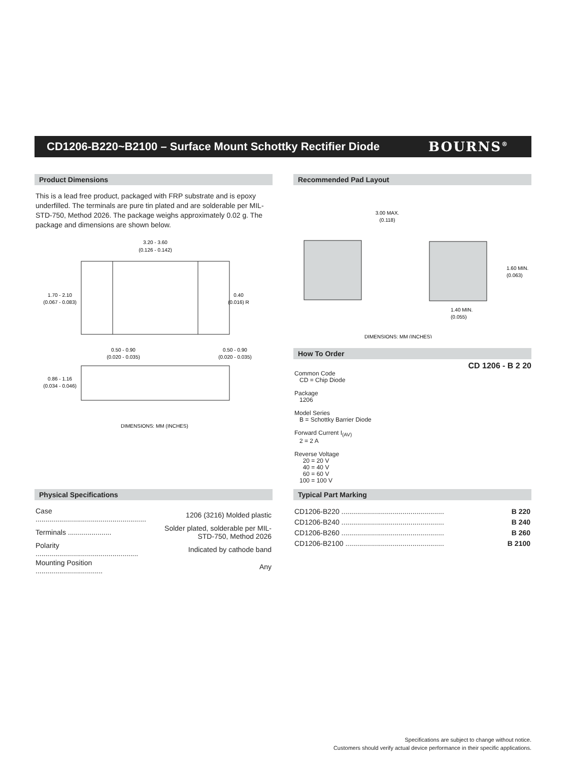CD1206-B220~B2100 – Surface Mount Schottky Rectifier Diode
BOURNS<sup>®</sup>
Product Dimensions
This is a lead free product, packaged with FRP substrate and is epoxy underfilled. The terminals are pure tin plated and are solderable per MIL-STD-750, Method 2026. The package weighs approximately 0.02 g. The package and dimensions are shown below.
3.20 - 3.60
(0.126 - 0.142)
1.70 - 2.10
(0.067 - 0.083)
0.40
(0.016) R
0.50 - 0.90
(0.020 - 0.035)
0.50 - 0.90
(0.020 - 0.035)
0.86 - 1.16
(0.034 - 0.046)
DIMENSIONS: MM (INCHES)
Recommended Pad Layout
3.00 MAX.
(0.118)
1.60 MIN.
(0.063)
1.40 MIN.
(0.055)
DIMENSIONS: MM (INCHES)
How To Order
CD 1206 - B 2 20
Common Code
CD = Chip Diode
Package
1206
Model Series
B = Schottky Barrier Diode
Forward Current I<sub>(AV)</sub>
2 = 2 A
Reverse Voltage
20 = 20 V
40 = 40 V
60 = 60 V
100 = 100 V
Physical Specifications
| Case ........................................................ | 1206 (3216) Molded plastic |
| Terminals ...................... | Solder plated, solderable per MIL-STD-750, Method 2026 |
| Polarity .................................................... | Indicated by cathode band |
| Mounting Position .................................. | Any |
Typical Part Marking
| CD1206-B220 .................................................... | B 220 |
| CD1206-B240 .................................................... | B 240 |
| CD1206-B260 .................................................... | B 260 |
| CD1206-B2100 .................................................. | B 2100 |
Specifications are subject to change without notice.
Customers should verify actual device performance in their specific applications.